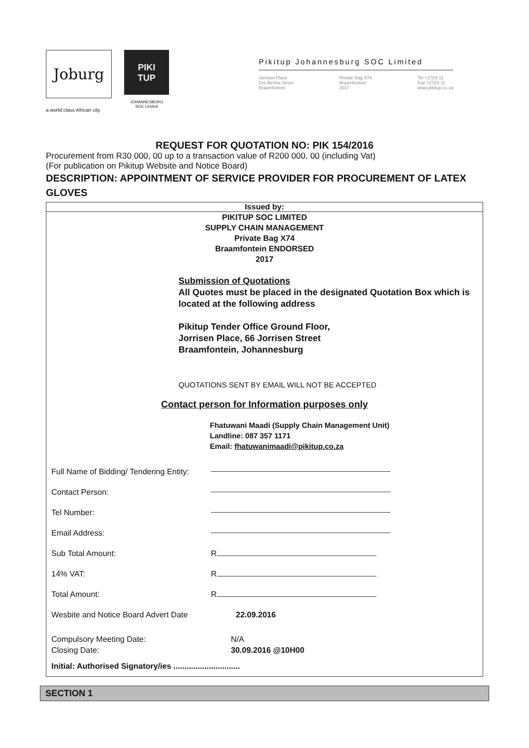Joburg
a world class African city
PIKI
TUP
JOHANNESBURG
SOC Limited
Pikitup Johannesburg SOC Limited
Jorrisen Place
Cnr Bertha Street
Braamfontein
Private Bag X74
Braamfontein
2017
Tel +27(0) 11
Fax +27(0) 11
www.pikitup.co.za
REQUEST FOR QUOTATION NO: PIK 154/2016
Procurement from R30 000, 00 up to a transaction value of R200 000, 00 (including Vat)
(For publication on Pikitup Website and Notice Board)
DESCRIPTION: APPOINTMENT OF SERVICE PROVIDER FOR PROCUREMENT OF LATEX GLOVES
Issued by:
PIKITUP SOC LIMITED
SUPPLY CHAIN MANAGEMENT
Private Bag X74
Braamfontein ENDORSED
2017
Submission of Quotations
All Quotes must be placed in the designated Quotation Box which is located at the following address
Pikitup Tender Office Ground Floor,
Jorrisen Place, 66 Jorrisen Street
Braamfontein, Johannesburg
QUOTATIONS SENT BY EMAIL WILL NOT BE ACCEPTED
Contact person for Information purposes only
Fhatuwani Maadi (Supply Chain Management Unit)
Landline: 087 357 1171
Email: fhatuwanimaadi@pikitup.co.za
Full Name of Bidding/ Tendering Entity:
Contact Person:
Tel Number:
Email Address:
Sub Total Amount: R
14% VAT: R
Total Amount: R
Wesbite and Notice Board Advert Date 22.09.2016
Compulsory Meeting Date: N/A
Closing Date: 30.09.2016 @10H00
Initial: Authorised Signatory/ies ..............................
SECTION 1